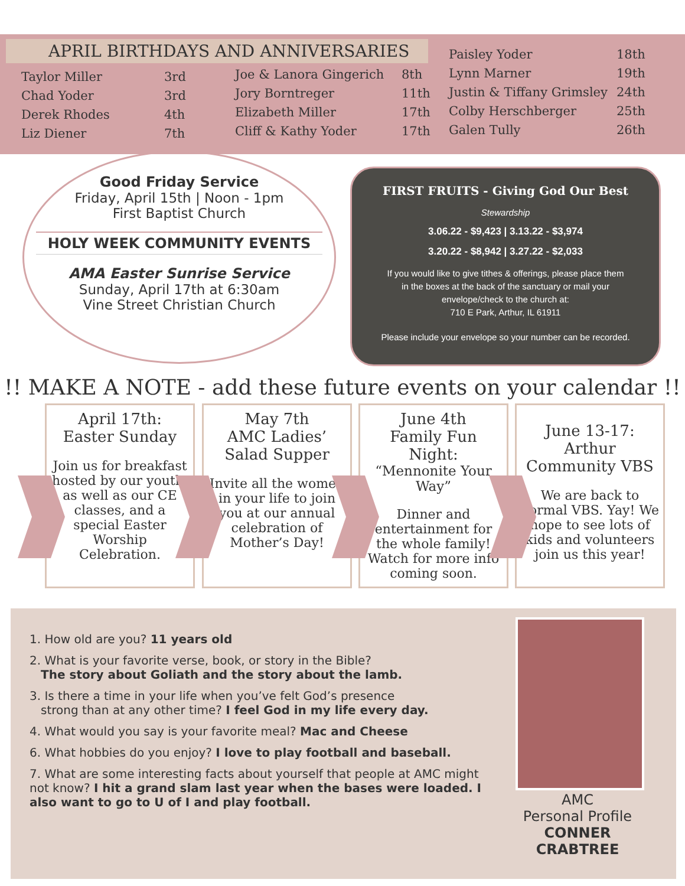APRIL BIRTHDAYS AND ANNIVERSARIES
| Taylor Miller | 3rd |
| Chad Yoder | 3rd |
| Derek Rhodes | 4th |
| Liz Diener | 7th |
| Joe & Lanora Gingerich | 8th |
| Jory Borntreger | 11th |
| Elizabeth Miller | 17th |
| Cliff & Kathy Yoder | 17th |
| Paisley Yoder | 18th |
| Lynn Marner | 19th |
| Justin & Tiffany Grimsley | 24th |
| Colby Herschberger | 25th |
| Galen Tully | 26th |
Good Friday Service
Friday, April 15th | Noon - 1pm
First Baptist Church
HOLY WEEK COMMUNITY EVENTS
AMA Easter Sunrise Service
Sunday, April 17th at 6:30am
Vine Street Christian Church
FIRST FRUITS - Giving God Our Best
Stewardship
3.06.22 - $9,423 | 3.13.22 - $3,974
3.20.22 - $8,942 | 3.27.22 - $2,033
If you would like to give tithes & offerings, please place them
in the boxes at the back of the sanctuary or mail your
envelope/check to the church at:
710 E Park, Arthur, IL 61911
Please include your envelope so your number can be recorded.
!! MAKE A NOTE - add these future events on your calendar !!
April 17th:
Easter Sunday
Join us for breakfast hosted by our youth, as well as our CE classes, and a special Easter Worship Celebration.
May 7th
AMC Ladies’
Salad Supper
Invite all the women in your life to join you at our annual celebration of Mother’s Day!
June 4th
Family Fun Night:
“Mennonite Your Way”
Dinner and entertainment for the whole family! Watch for more info coming soon.
June 13-17: Arthur Community VBS
We are back to normal VBS. Yay! We hope to see lots of kids and volunteers join us this year!
1. How old are you? 11 years old
2. What is your favorite verse, book, or story in the Bible?
The story about Goliath and the story about the lamb.
3. Is there a time in your life when you’ve felt God’s presence
strong than at any other time? I feel God in my life every day.
4. What would you say is your favorite meal? Mac and Cheese
6. What hobbies do you enjoy? I love to play football and baseball.
7. What are some interesting facts about yourself that people at AMC might not know? I hit a grand slam last year when the bases were loaded. I also want to go to U of I and play football.
AMC
Personal Profile
CONNER CRABTREE